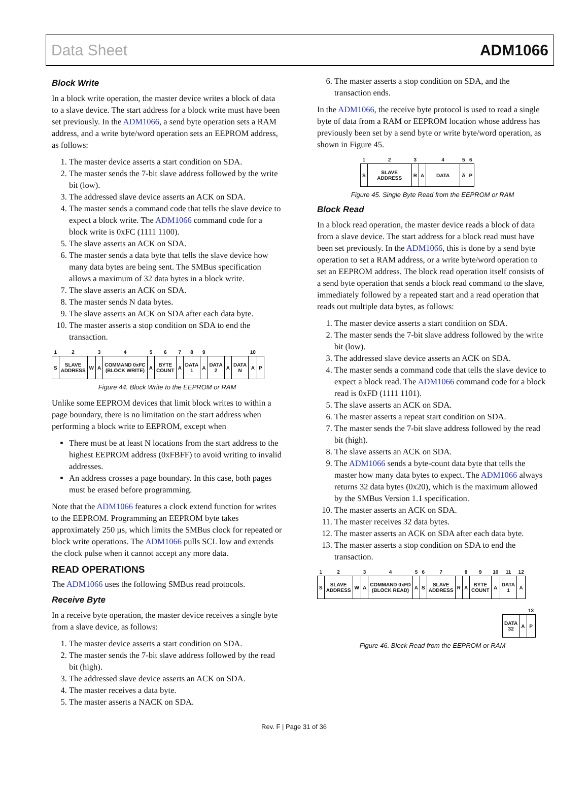Data Sheet ADM1066
Block Write
In a block write operation, the master device writes a block of data to a slave device. The start address for a block write must have been set previously. In the ADM1066, a send byte operation sets a RAM address, and a write byte/word operation sets an EEPROM address, as follows:
1. The master device asserts a start condition on SDA.
2. The master sends the 7-bit slave address followed by the write bit (low).
3. The addressed slave device asserts an ACK on SDA.
4. The master sends a command code that tells the slave device to expect a block write. The ADM1066 command code for a block write is 0xFC (1111 1100).
5. The slave asserts an ACK on SDA.
6. The master sends a data byte that tells the slave device how many data bytes are being sent. The SMBus specification allows a maximum of 32 data bytes in a block write.
7. The slave asserts an ACK on SDA.
8. The master sends N data bytes.
9. The slave asserts an ACK on SDA after each data byte.
10. The master asserts a stop condition on SDA to end the transaction.
| 1 | 2 | | 3 | 4 | 5 | 6 | 7 | 8 | 9 | | | | 10 | |
| S | SLAVE ADDRESS | W | A | COMMAND 0xFC (BLOCK WRITE) | A | BYTE COUNT | A | DATA 1 | A | DATA 2 | A | DATA N | A | P |
Figure 44. Block Write to the EEPROM or RAM
Unlike some EEPROM devices that limit block writes to within a page boundary, there is no limitation on the start address when performing a block write to EEPROM, except when
There must be at least N locations from the start address to the highest EEPROM address (0xFBFF) to avoid writing to invalid addresses.
An address crosses a page boundary. In this case, both pages must be erased before programming.
Note that the ADM1066 features a clock extend function for writes to the EEPROM. Programming an EEPROM byte takes approximately 250 µs, which limits the SMBus clock for repeated or block write operations. The ADM1066 pulls SCL low and extends the clock pulse when it cannot accept any more data.
READ OPERATIONS
The ADM1066 uses the following SMBus read protocols.
Receive Byte
In a receive byte operation, the master device receives a single byte from a slave device, as follows:
1. The master device asserts a start condition on SDA.
2. The master sends the 7-bit slave address followed by the read bit (high).
3. The addressed slave device asserts an ACK on SDA.
4. The master receives a data byte.
5. The master asserts a NACK on SDA.
6. The master asserts a stop condition on SDA, and the transaction ends.
In the ADM1066, the receive byte protocol is used to read a single byte of data from a RAM or EEPROM location whose address has previously been set by a send byte or write byte/word operation, as shown in Figure 45.
| 1 | 2 | 3 | | 4 | 5 | 6 |
| S | SLAVE ADDRESS | R | A | DATA | A̅ | P |
Figure 45. Single Byte Read from the EEPROM or RAM
Block Read
In a block read operation, the master device reads a block of data from a slave device. The start address for a block read must have been set previously. In the ADM1066, this is done by a send byte operation to set a RAM address, or a write byte/word operation to set an EEPROM address. The block read operation itself consists of a send byte operation that sends a block read command to the slave, immediately followed by a repeated start and a read operation that reads out multiple data bytes, as follows:
1. The master device asserts a start condition on SDA.
2. The master sends the 7-bit slave address followed by the write bit (low).
3. The addressed slave device asserts an ACK on SDA.
4. The master sends a command code that tells the slave device to expect a block read. The ADM1066 command code for a block read is 0xFD (1111 1101).
5. The slave asserts an ACK on SDA.
6. The master asserts a repeat start condition on SDA.
7. The master sends the 7-bit slave address followed by the read bit (high).
8. The slave asserts an ACK on SDA.
9. The ADM1066 sends a byte-count data byte that tells the master how many data bytes to expect. The ADM1066 always returns 32 data bytes (0x20), which is the maximum allowed by the SMBus Version 1.1 specification.
10. The master asserts an ACK on SDA.
11. The master receives 32 data bytes.
12. The master asserts an ACK on SDA after each data byte.
13. The master asserts a stop condition on SDA to end the transaction.
| 1 | 2 | | 3 | 4 | 5 | 6 | 7 | | 8 | 9 | 10 | 11 | 12 |
| S | SLAVE ADDRESS | W | A | COMMAND 0xFD (BLOCK READ) | A | S | SLAVE ADDRESS | R | A | BYTE COUNT | A | DATA 1 | A |
| | | 13 |
| DATA 32 | A | P |
Figure 46. Block Read from the EEPROM or RAM
Rev. F | Page 31 of 36